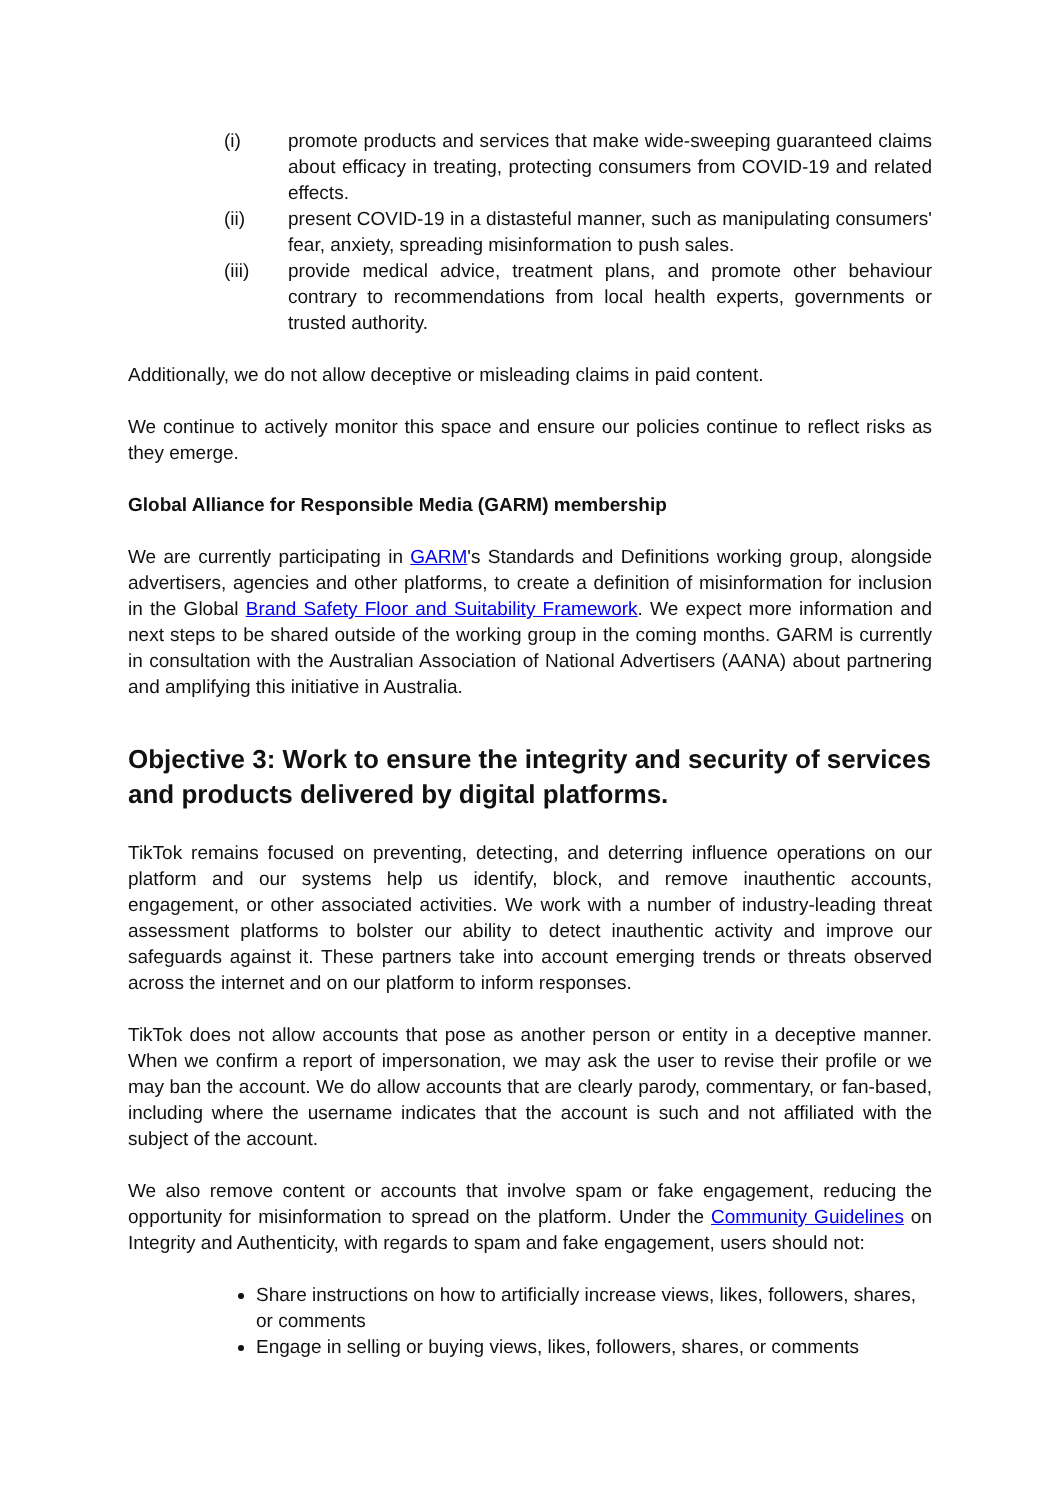(i) promote products and services that make wide-sweeping guaranteed claims about efficacy in treating, protecting consumers from COVID-19 and related effects.
(ii) present COVID-19 in a distasteful manner, such as manipulating consumers' fear, anxiety, spreading misinformation to push sales.
(iii) provide medical advice, treatment plans, and promote other behaviour contrary to recommendations from local health experts, governments or trusted authority.
Additionally, we do not allow deceptive or misleading claims in paid content.
We continue to actively monitor this space and ensure our policies continue to reflect risks as they emerge.
Global Alliance for Responsible Media (GARM) membership
We are currently participating in GARM's Standards and Definitions working group, alongside advertisers, agencies and other platforms, to create a definition of misinformation for inclusion in the Global Brand Safety Floor and Suitability Framework. We expect more information and next steps to be shared outside of the working group in the coming months. GARM is currently in consultation with the Australian Association of National Advertisers (AANA) about partnering and amplifying this initiative in Australia.
Objective 3: Work to ensure the integrity and security of services and products delivered by digital platforms.
TikTok remains focused on preventing, detecting, and deterring influence operations on our platform and our systems help us identify, block, and remove inauthentic accounts, engagement, or other associated activities. We work with a number of industry-leading threat assessment platforms to bolster our ability to detect inauthentic activity and improve our safeguards against it. These partners take into account emerging trends or threats observed across the internet and on our platform to inform responses.
TikTok does not allow accounts that pose as another person or entity in a deceptive manner. When we confirm a report of impersonation, we may ask the user to revise their profile or we may ban the account. We do allow accounts that are clearly parody, commentary, or fan-based, including where the username indicates that the account is such and not affiliated with the subject of the account.
We also remove content or accounts that involve spam or fake engagement, reducing the opportunity for misinformation to spread on the platform. Under the Community Guidelines on Integrity and Authenticity, with regards to spam and fake engagement, users should not:
Share instructions on how to artificially increase views, likes, followers, shares, or comments
Engage in selling or buying views, likes, followers, shares, or comments